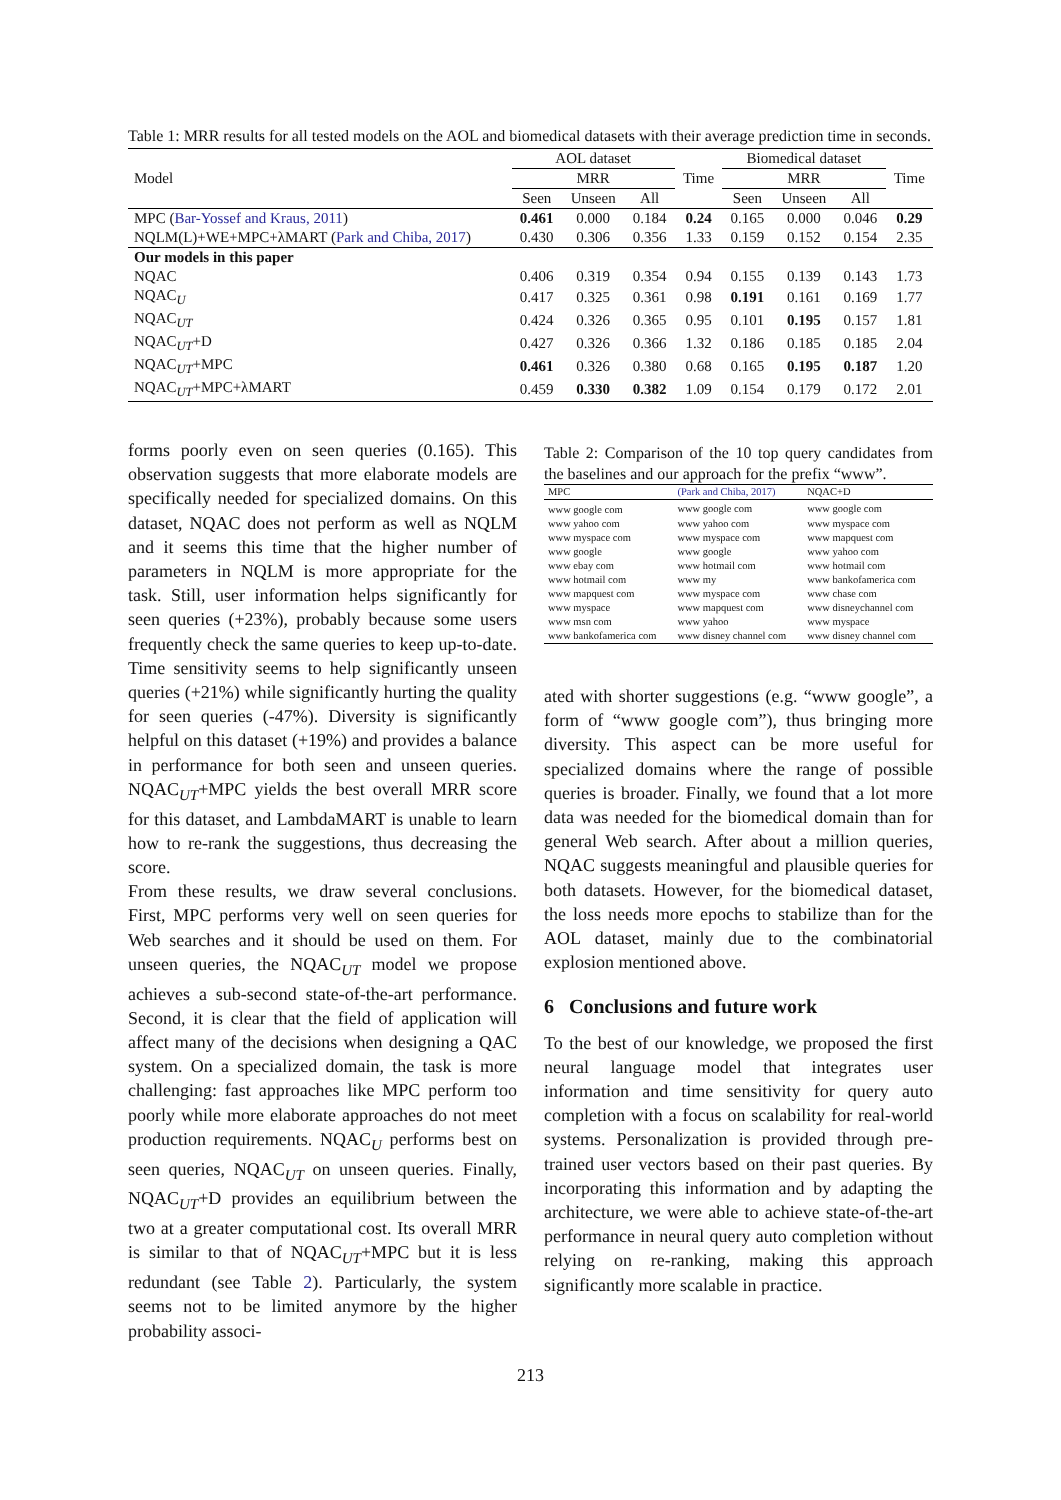Table 1: MRR results for all tested models on the AOL and biomedical datasets with their average prediction time in seconds.
| Model | AOL dataset | | | Time | Biomedical dataset | | | Time |
| --- | --- | --- | --- | --- | --- | --- | --- | --- |
| | MRR | | | | MRR | | | |
| | Seen | Unseen | All | | Seen | Unseen | All | |
| MPC ( Bar-Yossef and Kraus, 2011 ) | 0.461 | 0.000 | 0.184 | 0.24 | 0.165 | 0.000 | 0.046 | 0.29 |
| NQLM(L)+WE+MPC+λMART ( Park and Chiba, 2017 ) | 0.430 | 0.306 | 0.356 | 1.33 | 0.159 | 0.152 | 0.154 | 2.35 |
| Our models in this paper | | | | | | | | |
| NQAC | 0.406 | 0.319 | 0.354 | 0.94 | 0.155 | 0.139 | 0.143 | 1.73 |
| NQAC<sub>U</sub> | 0.417 | 0.325 | 0.361 | 0.98 | 0.191 | 0.161 | 0.169 | 1.77 |
| NQAC<sub>UT</sub> | 0.424 | 0.326 | 0.365 | 0.95 | 0.101 | 0.195 | 0.157 | 1.81 |
| NQAC<sub>UT</sub>+D | 0.427 | 0.326 | 0.366 | 1.32 | 0.186 | 0.185 | 0.185 | 2.04 |
| NQAC<sub>UT</sub>+MPC | 0.461 | 0.326 | 0.380 | 0.68 | 0.165 | 0.195 | 0.187 | 1.20 |
| NQAC<sub>UT</sub>+MPC+λMART | 0.459 | 0.330 | 0.382 | 1.09 | 0.154 | 0.179 | 0.172 | 2.01 |
forms poorly even on seen queries (0.165). This observation suggests that more elaborate models are specifically needed for specialized domains. On this dataset, NQAC does not perform as well as NQLM and it seems this time that the higher number of parameters in NQLM is more appropriate for the task. Still, user information helps significantly for seen queries (+23%), probably because some users frequently check the same queries to keep up-to-date. Time sensitivity seems to help significantly unseen queries (+21%) while significantly hurting the quality for seen queries (-47%). Diversity is significantly helpful on this dataset (+19%) and provides a balance in performance for both seen and unseen queries. NQAC<sub>UT</sub>+MPC yields the best overall MRR score for this dataset, and LambdaMART is unable to learn how to re-rank the suggestions, thus decreasing the score.
From these results, we draw several conclusions. First, MPC performs very well on seen queries for Web searches and it should be used on them. For unseen queries, the NQAC<sub>UT</sub> model we propose achieves a sub-second state-of-the-art performance. Second, it is clear that the field of application will affect many of the decisions when designing a QAC system. On a specialized domain, the task is more challenging: fast approaches like MPC perform too poorly while more elaborate approaches do not meet production requirements. NQAC<sub>U</sub> performs best on seen queries, NQAC<sub>UT</sub> on unseen queries. Finally, NQAC<sub>UT</sub>+D provides an equilibrium between the two at a greater computational cost. Its overall MRR is similar to that of NQAC<sub>UT</sub>+MPC but it is less redundant (see Table 2). Particularly, the system seems not to be limited anymore by the higher probability associ-
Table 2: Comparison of the 10 top query candidates from the baselines and our approach for the prefix “www”.
| MPC | (Park and Chiba, 2017) | NQAC+D |
| www google com | www google com | www google com |
| www yahoo com | www yahoo com | www myspace com |
| www myspace com | www myspace com | www mapquest com |
| www google | www google | www yahoo com |
| www ebay com | www hotmail com | www hotmail com |
| www hotmail com | www my | www bankofamerica com |
| www mapquest com | www myspace com | www chase com |
| www myspace | www mapquest com | www disneychannel com |
| www msn com | www yahoo | www myspace |
| www bankofamerica com | www disney channel com | www disney channel com |
ated with shorter suggestions (e.g. “www google”, a form of “www google com”), thus bringing more diversity. This aspect can be more useful for specialized domains where the range of possible queries is broader. Finally, we found that a lot more data was needed for the biomedical domain than for general Web search. After about a million queries, NQAC suggests meaningful and plausible queries for both datasets. However, for the biomedical dataset, the loss needs more epochs to stabilize than for the AOL dataset, mainly due to the combinatorial explosion mentioned above.
6 Conclusions and future work
To the best of our knowledge, we proposed the first neural language model that integrates user information and time sensitivity for query auto completion with a focus on scalability for real-world systems. Personalization is provided through pre-trained user vectors based on their past queries. By incorporating this information and by adapting the architecture, we were able to achieve state-of-the-art performance in neural query auto completion without relying on re-ranking, making this approach significantly more scalable in practice.
213